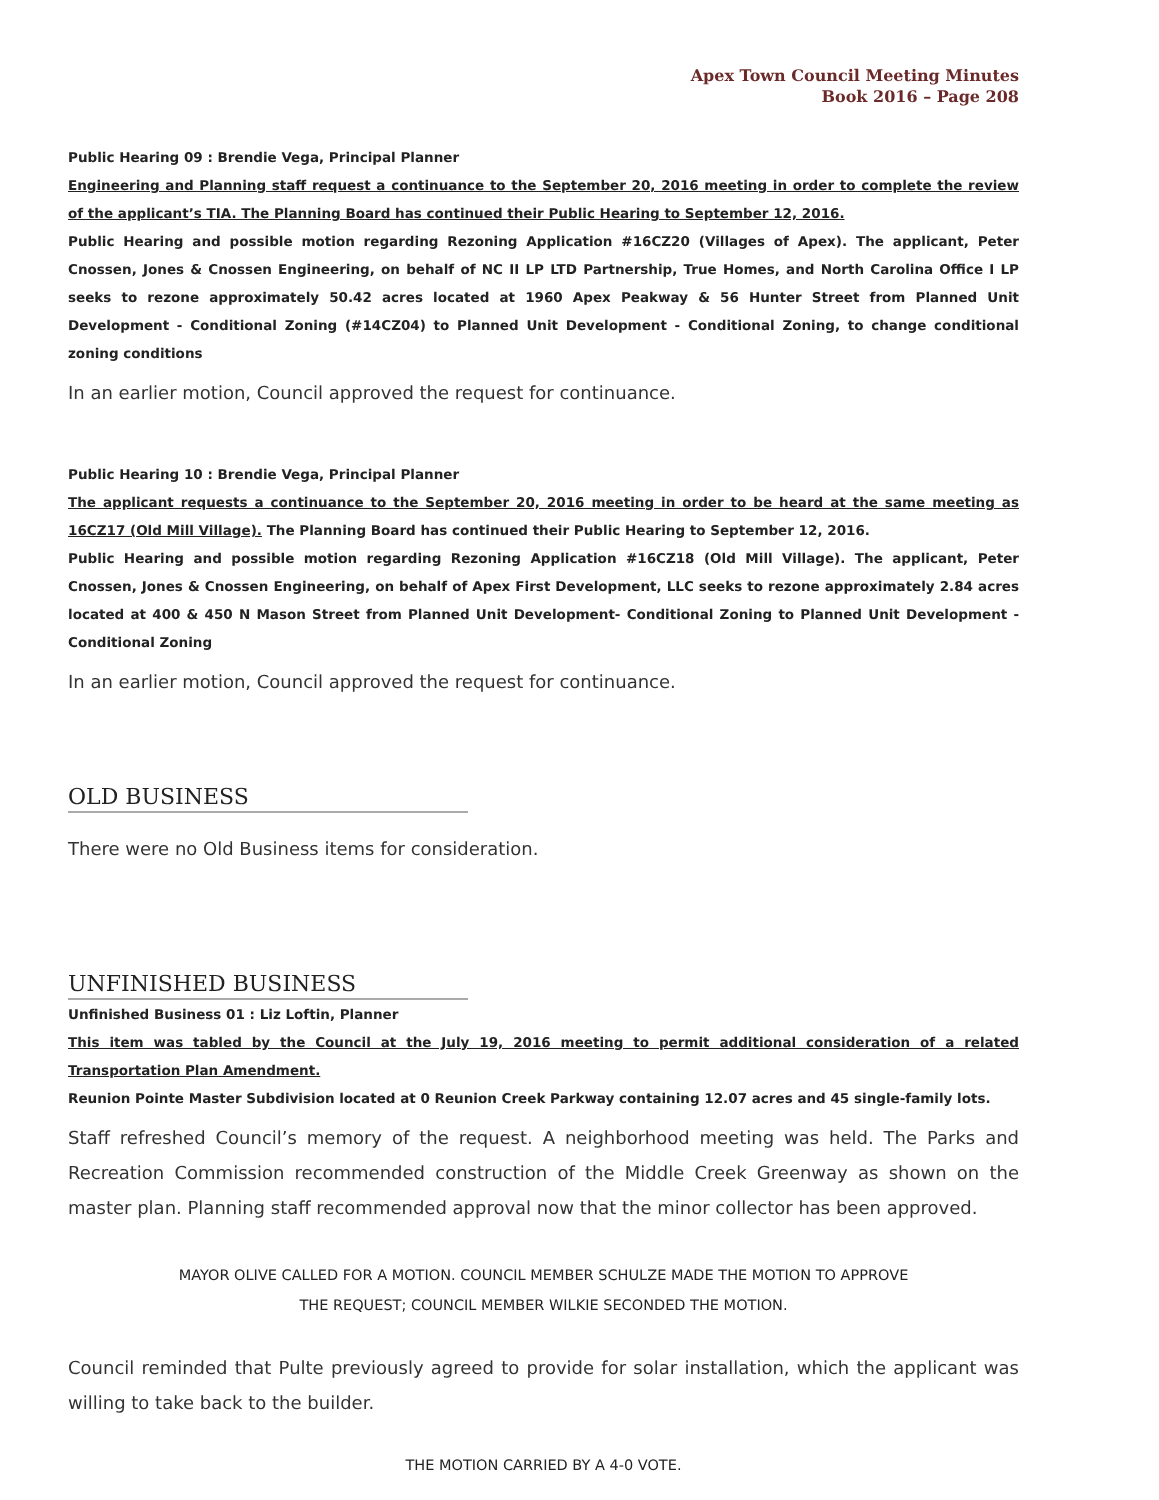Apex Town Council Meeting Minutes
Book 2016 – Page 208
Public Hearing 09 : Brendie Vega, Principal Planner
Engineering and Planning staff request a continuance to the September 20, 2016 meeting in order to complete the review of the applicant’s TIA. The Planning Board has continued their Public Hearing to September 12, 2016.
Public Hearing and possible motion regarding Rezoning Application #16CZ20 (Villages of Apex). The applicant, Peter Cnossen, Jones & Cnossen Engineering, on behalf of NC II LP LTD Partnership, True Homes, and North Carolina Office I LP seeks to rezone approximately 50.42 acres located at 1960 Apex Peakway & 56 Hunter Street from Planned Unit Development - Conditional Zoning (#14CZ04) to Planned Unit Development - Conditional Zoning, to change conditional zoning conditions
In an earlier motion, Council approved the request for continuance.
Public Hearing 10 : Brendie Vega, Principal Planner
The applicant requests a continuance to the September 20, 2016 meeting in order to be heard at the same meeting as 16CZ17 (Old Mill Village). The Planning Board has continued their Public Hearing to September 12, 2016.
Public Hearing and possible motion regarding Rezoning Application #16CZ18 (Old Mill Village). The applicant, Peter Cnossen, Jones & Cnossen Engineering, on behalf of Apex First Development, LLC seeks to rezone approximately 2.84 acres located at 400 & 450 N Mason Street from Planned Unit Development- Conditional Zoning to Planned Unit Development - Conditional Zoning
In an earlier motion, Council approved the request for continuance.
OLD BUSINESS
There were no Old Business items for consideration.
UNFINISHED BUSINESS
Unfinished Business 01 : Liz Loftin, Planner
This item was tabled by the Council at the July 19, 2016 meeting to permit additional consideration of a related Transportation Plan Amendment.
Reunion Pointe Master Subdivision located at 0 Reunion Creek Parkway containing 12.07 acres and 45 single-family lots.
Staff refreshed Council’s memory of the request. A neighborhood meeting was held. The Parks and Recreation Commission recommended construction of the Middle Creek Greenway as shown on the master plan. Planning staff recommended approval now that the minor collector has been approved.
MAYOR OLIVE CALLED FOR A MOTION. COUNCIL MEMBER SCHULZE MADE THE MOTION TO APPROVE
THE REQUEST; COUNCIL MEMBER WILKIE SECONDED THE MOTION.
Council reminded that Pulte previously agreed to provide for solar installation, which the applicant was willing to take back to the builder.
THE MOTION CARRIED BY A 4-0 VOTE.